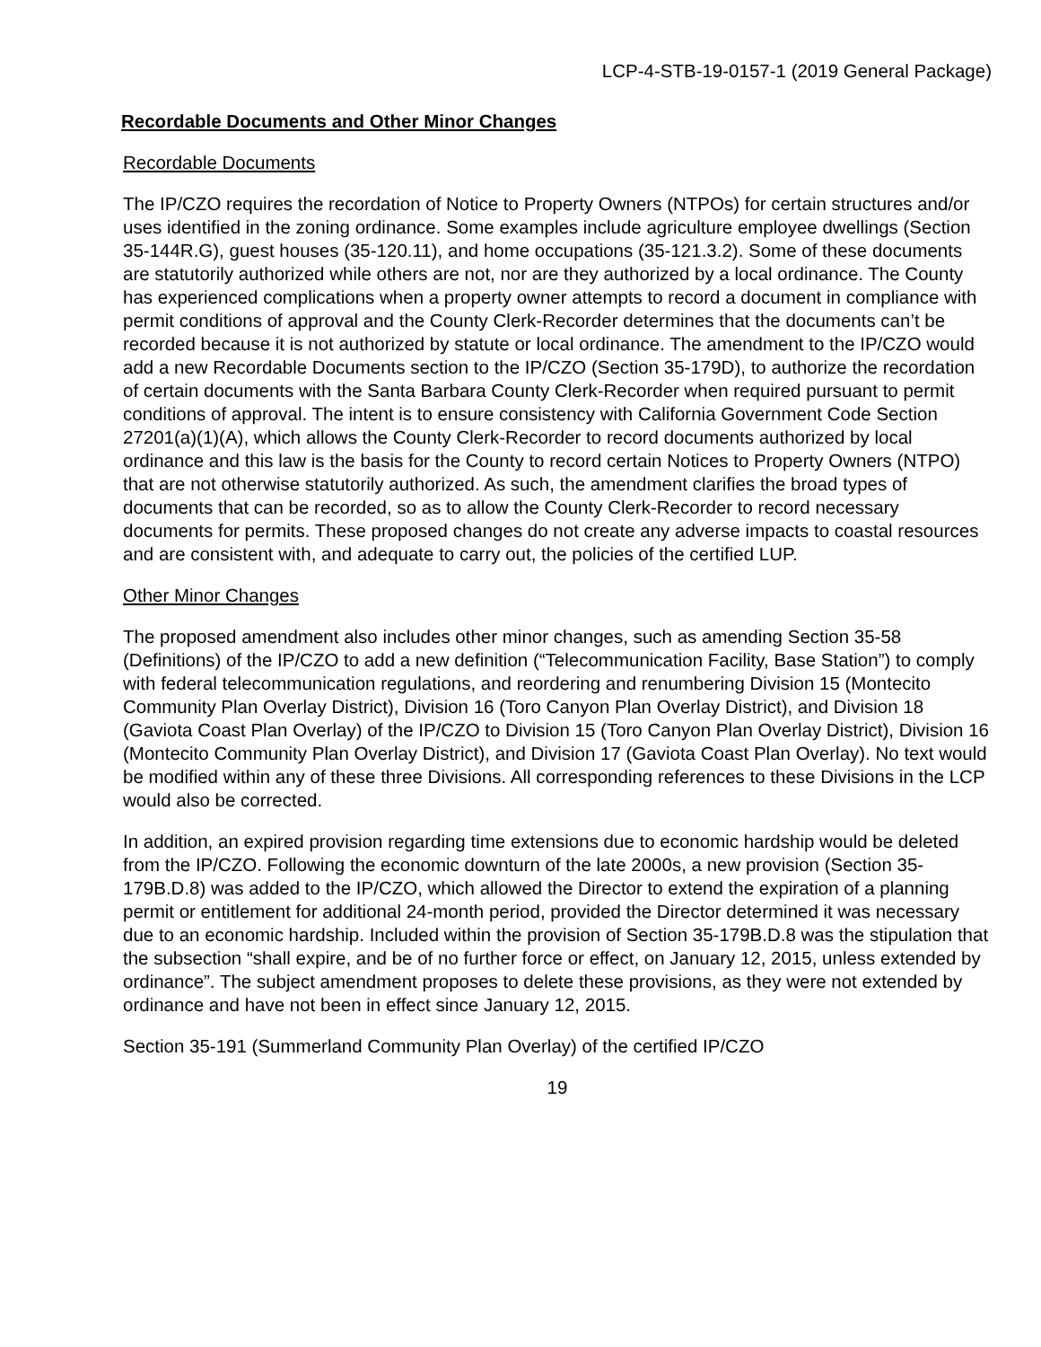LCP-4-STB-19-0157-1 (2019 General Package)
Recordable Documents and Other Minor Changes
Recordable Documents
The IP/CZO requires the recordation of Notice to Property Owners (NTPOs) for certain structures and/or uses identified in the zoning ordinance. Some examples include agriculture employee dwellings (Section 35-144R.G), guest houses (35-120.11), and home occupations (35-121.3.2). Some of these documents are statutorily authorized while others are not, nor are they authorized by a local ordinance. The County has experienced complications when a property owner attempts to record a document in compliance with permit conditions of approval and the County Clerk-Recorder determines that the documents can’t be recorded because it is not authorized by statute or local ordinance. The amendment to the IP/CZO would add a new Recordable Documents section to the IP/CZO (Section 35-179D), to authorize the recordation of certain documents with the Santa Barbara County Clerk-Recorder when required pursuant to permit conditions of approval. The intent is to ensure consistency with California Government Code Section 27201(a)(1)(A), which allows the County Clerk-Recorder to record documents authorized by local ordinance and this law is the basis for the County to record certain Notices to Property Owners (NTPO) that are not otherwise statutorily authorized. As such, the amendment clarifies the broad types of documents that can be recorded, so as to allow the County Clerk-Recorder to record necessary documents for permits. These proposed changes do not create any adverse impacts to coastal resources and are consistent with, and adequate to carry out, the policies of the certified LUP.
Other Minor Changes
The proposed amendment also includes other minor changes, such as amending Section 35-58 (Definitions) of the IP/CZO to add a new definition (“Telecommunication Facility, Base Station”) to comply with federal telecommunication regulations, and reordering and renumbering Division 15 (Montecito Community Plan Overlay District), Division 16 (Toro Canyon Plan Overlay District), and Division 18 (Gaviota Coast Plan Overlay) of the IP/CZO to Division 15 (Toro Canyon Plan Overlay District), Division 16 (Montecito Community Plan Overlay District), and Division 17 (Gaviota Coast Plan Overlay). No text would be modified within any of these three Divisions. All corresponding references to these Divisions in the LCP would also be corrected.
In addition, an expired provision regarding time extensions due to economic hardship would be deleted from the IP/CZO. Following the economic downturn of the late 2000s, a new provision (Section 35-179B.D.8) was added to the IP/CZO, which allowed the Director to extend the expiration of a planning permit or entitlement for additional 24-month period, provided the Director determined it was necessary due to an economic hardship. Included within the provision of Section 35-179B.D.8 was the stipulation that the subsection “shall expire, and be of no further force or effect, on January 12, 2015, unless extended by ordinance”. The subject amendment proposes to delete these provisions, as they were not extended by ordinance and have not been in effect since January 12, 2015.
Section 35-191 (Summerland Community Plan Overlay) of the certified IP/CZO
19